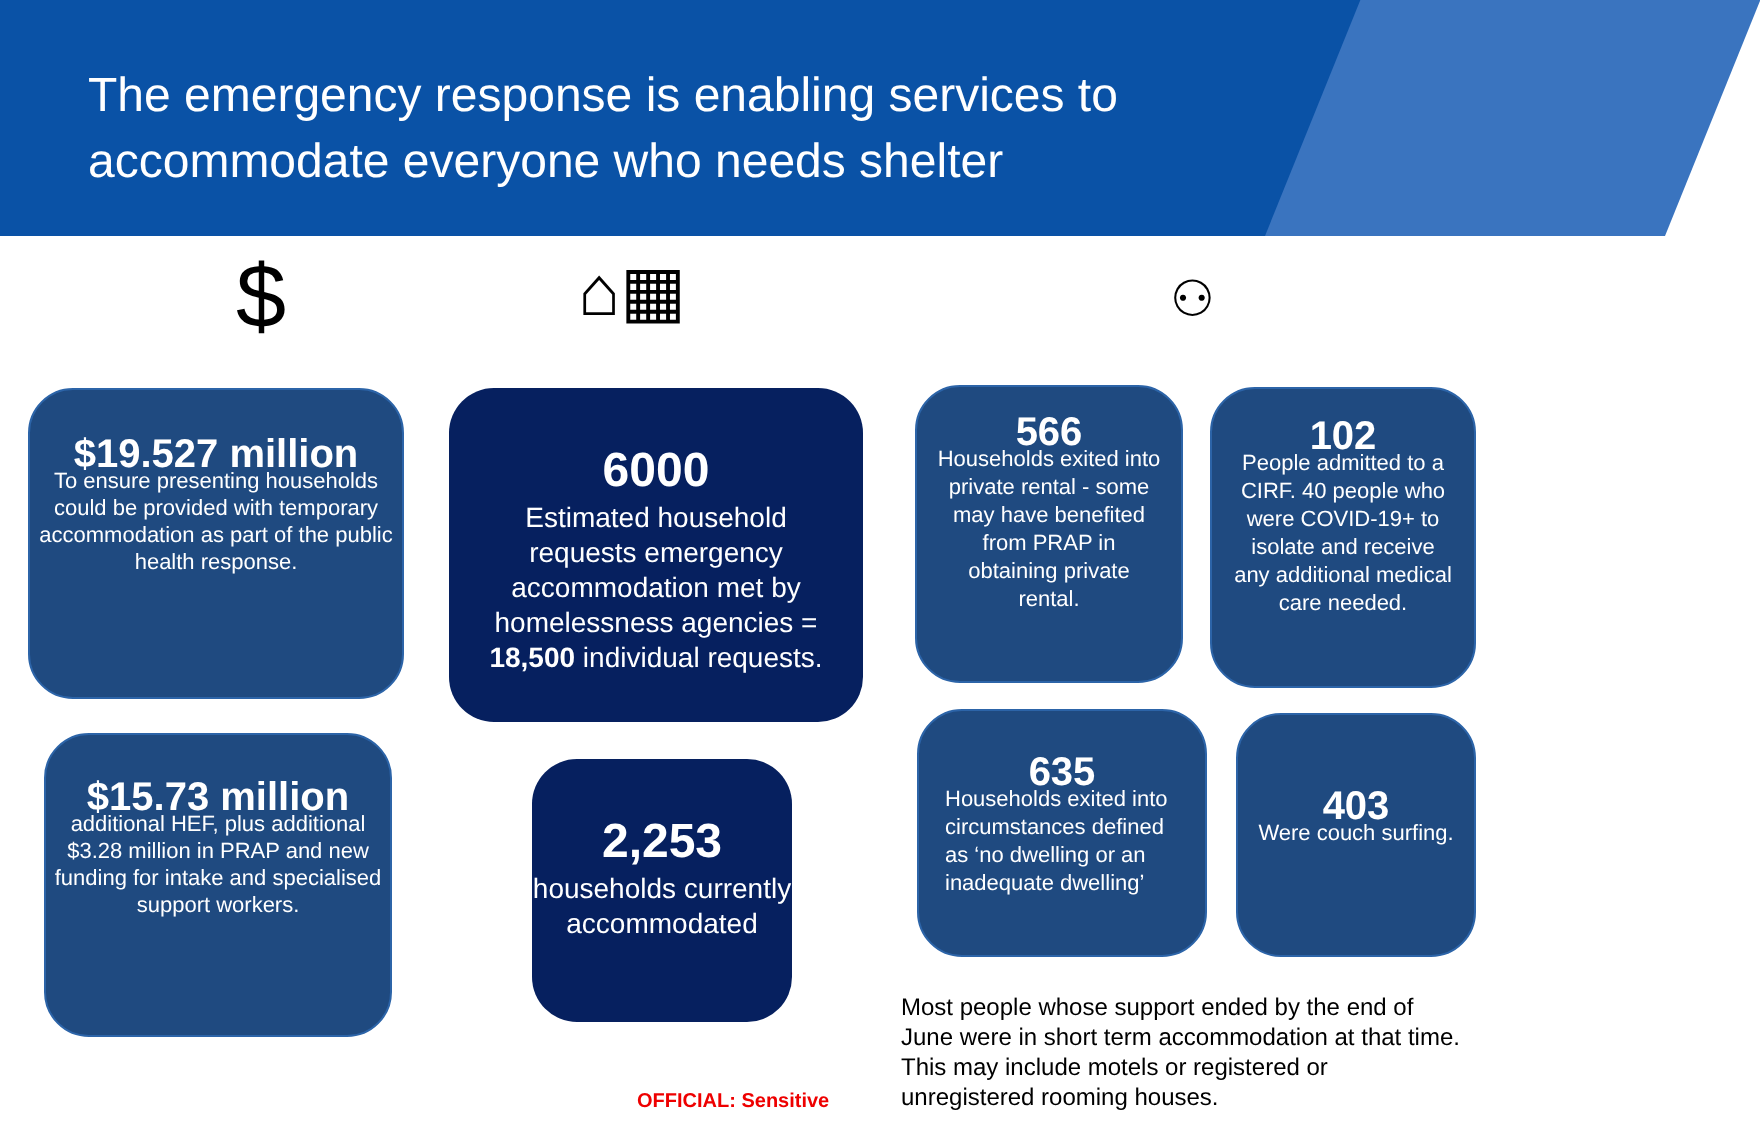The emergency response is enabling services to accommodate everyone who needs shelter
$ ⌂▦ ⚇
$19.527 million
To ensure presenting households could be provided with temporary accommodation as part of the public health response.
6000
Estimated household requests emergency accommodation met by homelessness agencies = 18,500 individual requests.
566
Households exited into private rental - some may have benefited from PRAP in obtaining private rental.
102
People admitted to a CIRF. 40 people who were COVID-19+ to isolate and receive any additional medical care needed.
$15.73 million
additional HEF, plus additional $3.28 million in PRAP and new funding for intake and specialised support workers.
2,253
households currently accommodated
635
Households exited into circumstances defined as ‘no dwelling or an inadequate dwelling’
403
Were couch surfing.
Most people whose support ended by the end of June were in short term accommodation at that time. This may include motels or registered or unregistered rooming houses.
OFFICIAL: Sensitive